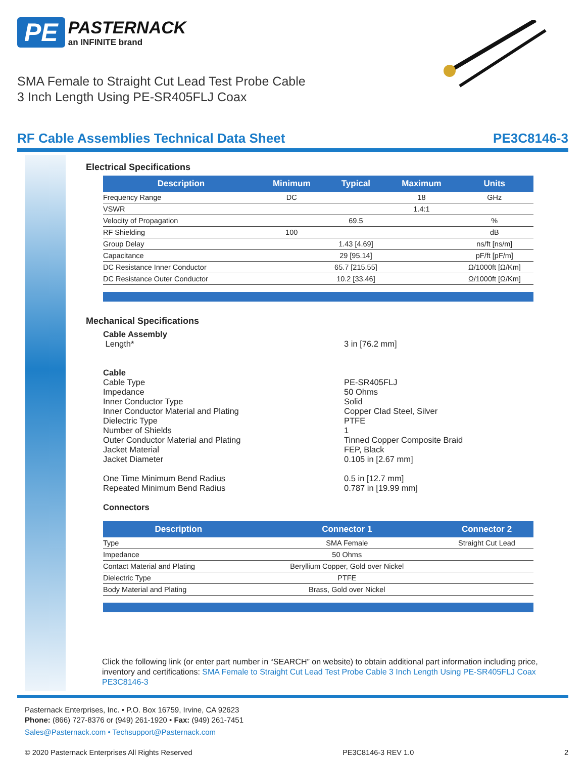PE
PASTERNACK
an INFINITE brand
SMA Female to Straight Cut Lead Test Probe Cable
3 Inch Length Using PE-SR405FLJ Coax
RF Cable Assemblies Technical Data Sheet PE3C8146-3
Electrical Specifications
| Description | Minimum | Typical | Maximum | Units |
| --- | --- | --- | --- | --- |
| Frequency Range | DC | | 18 | GHz |
| VSWR | | | 1.4:1 | |
| Velocity of Propagation | | 69.5 | | % |
| RF Shielding | 100 | | | dB |
| Group Delay | | 1.43 [4.69] | | ns/ft [ns/m] |
| Capacitance | | 29 [95.14] | | pF/ft [pF/m] |
| DC Resistance Inner Conductor | | 65.7 [215.55] | | Ω/1000ft [Ω/Km] |
| DC Resistance Outer Conductor | | 10.2 [33.46] | | Ω/1000ft [Ω/Km] |
Mechanical Specifications
Cable Assembly
Length* 3 in [76.2 mm]
Cable
Cable Type PE-SR405FLJ
Impedance 50 Ohms
Inner Conductor Type Solid
Inner Conductor Material and Plating Copper Clad Steel, Silver
Dielectric Type PTFE
Number of Shields 1
Outer Conductor Material and Plating Tinned Copper Composite Braid
Jacket Material FEP, Black
Jacket Diameter 0.105 in [2.67 mm]
One Time Minimum Bend Radius 0.5 in [12.7 mm]
Repeated Minimum Bend Radius 0.787 in [19.99 mm]
Connectors
| Description | Connector 1 | Connector 2 |
| --- | --- | --- |
| Type | SMA Female | Straight Cut Lead |
| Impedance | 50 Ohms | |
| Contact Material and Plating | Beryllium Copper, Gold over Nickel | |
| Dielectric Type | PTFE | |
| Body Material and Plating | Brass, Gold over Nickel | |
Click the following link (or enter part number in “SEARCH” on website) to obtain additional part information including price, inventory and certifications: SMA Female to Straight Cut Lead Test Probe Cable 3 Inch Length Using PE-SR405FLJ Coax PE3C8146-3
Pasternack Enterprises, Inc. • P.O. Box 16759, Irvine, CA 92623
Phone: (866) 727-8376 or (949) 261-1920 • Fax: (949) 261-7451
Sales@Pasternack.com • Techsupport@Pasternack.com
© 2020 Pasternack Enterprises All Rights Reserved PE3C8146-3 REV 1.0 2